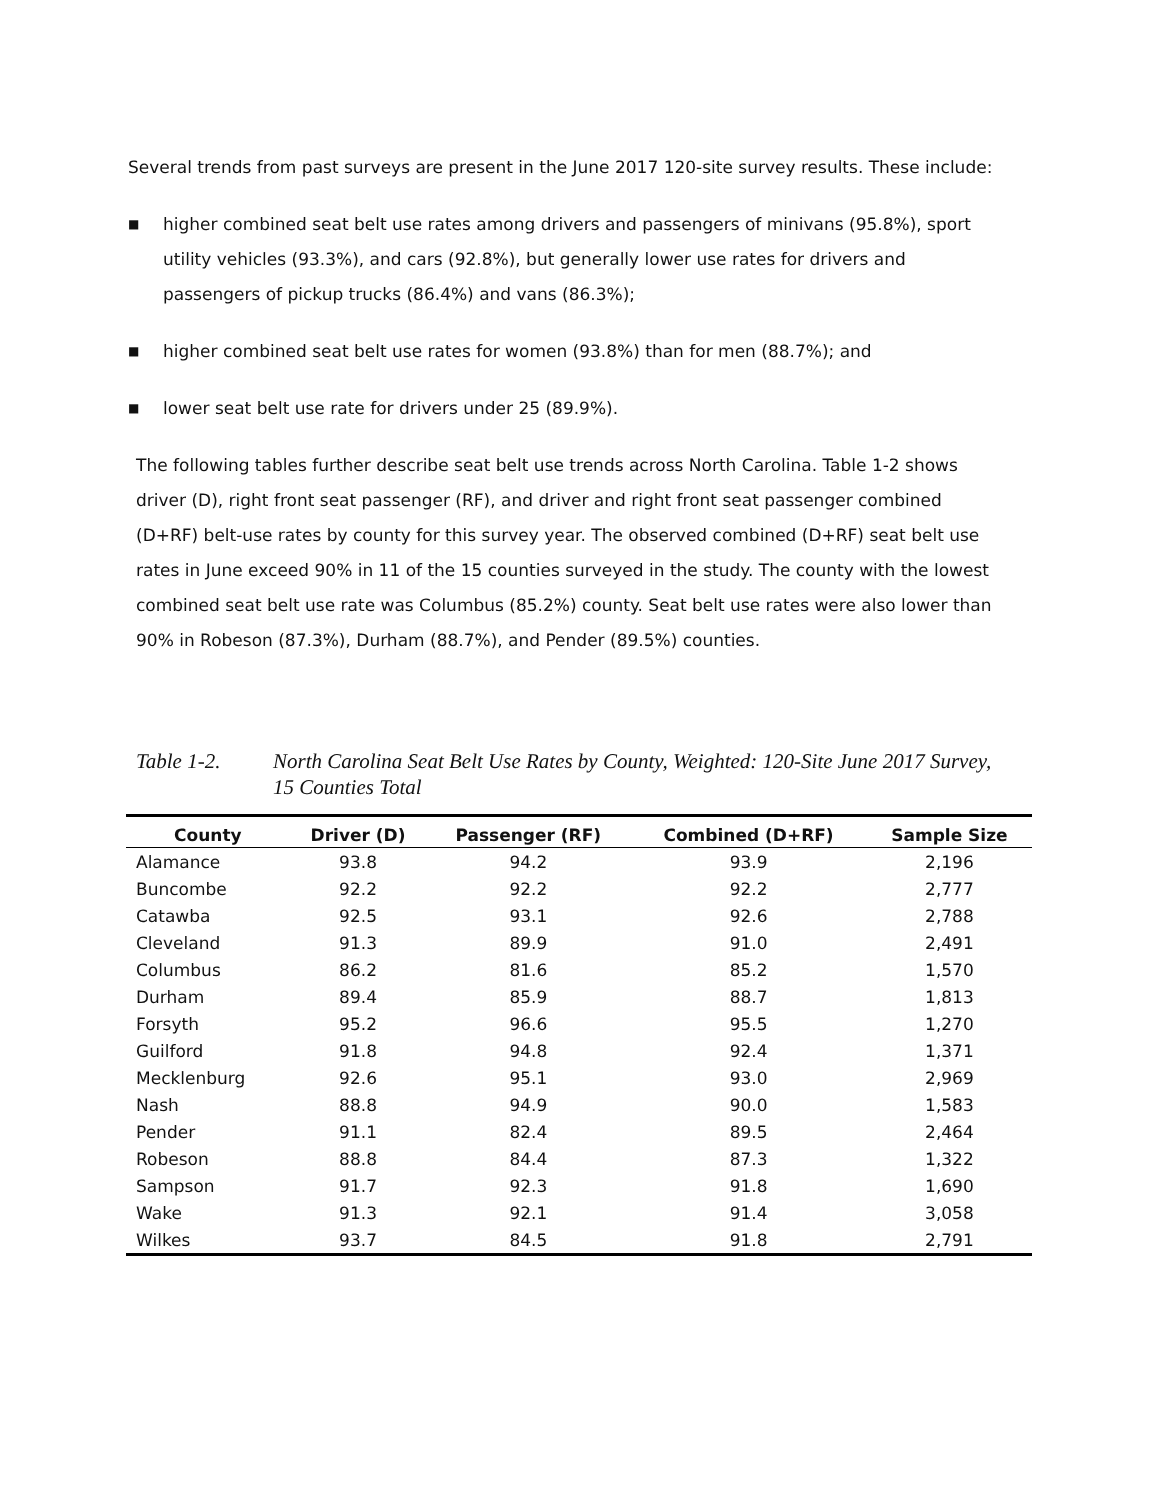Several trends from past surveys are present in the June 2017 120-site survey results. These include:
■ higher combined seat belt use rates among drivers and passengers of minivans (95.8%), sport utility vehicles (93.3%), and cars (92.8%), but generally lower use rates for drivers and passengers of pickup trucks (86.4%) and vans (86.3%);
■ higher combined seat belt use rates for women (93.8%) than for men (88.7%); and
■ lower seat belt use rate for drivers under 25 (89.9%).
The following tables further describe seat belt use trends across North Carolina. Table 1-2 shows driver (D), right front seat passenger (RF), and driver and right front seat passenger combined (D+RF) belt-use rates by county for this survey year. The observed combined (D+RF) seat belt use rates in June exceed 90% in 11 of the 15 counties surveyed in the study. The county with the lowest combined seat belt use rate was Columbus (85.2%) county. Seat belt use rates were also lower than 90% in Robeson (87.3%), Durham (88.7%), and Pender (89.5%) counties.
Table 1-2. North Carolina Seat Belt Use Rates by County, Weighted: 120-Site June 2017 Survey, 15 Counties Total
| County | Driver (D) | Passenger (RF) | Combined (D+RF) | Sample Size |
| --- | --- | --- | --- | --- |
| Alamance | 93.8 | 94.2 | 93.9 | 2,196 |
| Buncombe | 92.2 | 92.2 | 92.2 | 2,777 |
| Catawba | 92.5 | 93.1 | 92.6 | 2,788 |
| Cleveland | 91.3 | 89.9 | 91.0 | 2,491 |
| Columbus | 86.2 | 81.6 | 85.2 | 1,570 |
| Durham | 89.4 | 85.9 | 88.7 | 1,813 |
| Forsyth | 95.2 | 96.6 | 95.5 | 1,270 |
| Guilford | 91.8 | 94.8 | 92.4 | 1,371 |
| Mecklenburg | 92.6 | 95.1 | 93.0 | 2,969 |
| Nash | 88.8 | 94.9 | 90.0 | 1,583 |
| Pender | 91.1 | 82.4 | 89.5 | 2,464 |
| Robeson | 88.8 | 84.4 | 87.3 | 1,322 |
| Sampson | 91.7 | 92.3 | 91.8 | 1,690 |
| Wake | 91.3 | 92.1 | 91.4 | 3,058 |
| Wilkes | 93.7 | 84.5 | 91.8 | 2,791 |